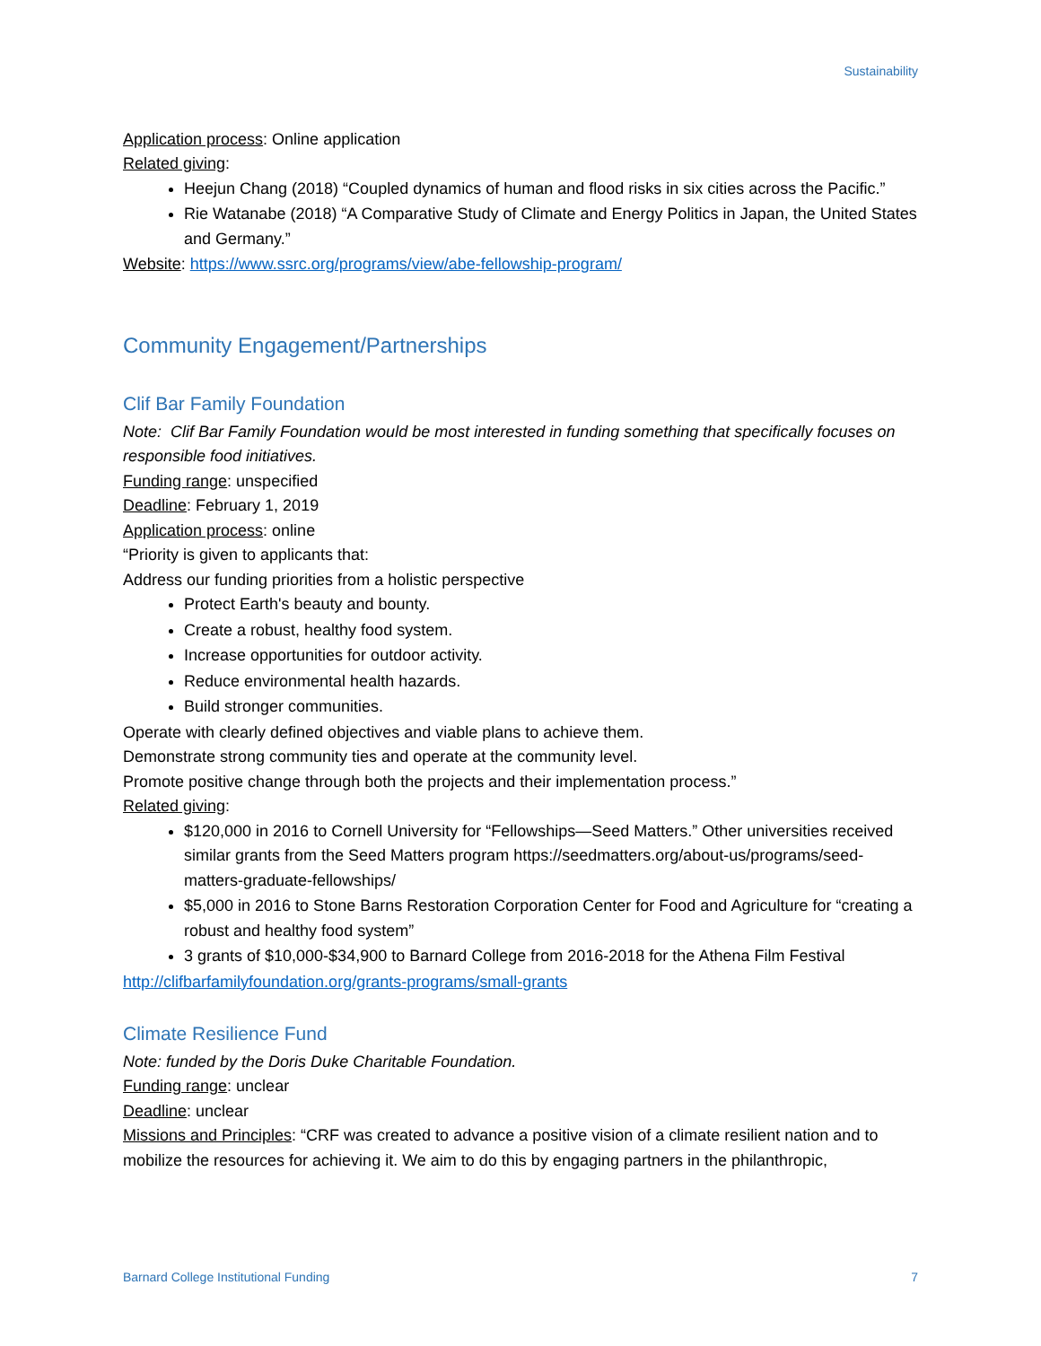Sustainability
Application process: Online application
Related giving:
Heejun Chang (2018) “Coupled dynamics of human and flood risks in six cities across the Pacific.”
Rie Watanabe (2018) “A Comparative Study of Climate and Energy Politics in Japan, the United States and Germany.”
Website: https://www.ssrc.org/programs/view/abe-fellowship-program/
Community Engagement/Partnerships
Clif Bar Family Foundation
Note: Clif Bar Family Foundation would be most interested in funding something that specifically focuses on responsible food initiatives.
Funding range: unspecified
Deadline: February 1, 2019
Application process: online
“Priority is given to applicants that:
Address our funding priorities from a holistic perspective
Protect Earth's beauty and bounty.
Create a robust, healthy food system.
Increase opportunities for outdoor activity.
Reduce environmental health hazards.
Build stronger communities.
Operate with clearly defined objectives and viable plans to achieve them.
Demonstrate strong community ties and operate at the community level.
Promote positive change through both the projects and their implementation process.”
Related giving:
$120,000 in 2016 to Cornell University for “Fellowships—Seed Matters.” Other universities received similar grants from the Seed Matters program https://seedmatters.org/about-us/programs/seed-matters-graduate-fellowships/
$5,000 in 2016 to Stone Barns Restoration Corporation Center for Food and Agriculture for “creating a robust and healthy food system”
3 grants of $10,000-$34,900 to Barnard College from 2016-2018 for the Athena Film Festival
http://clifbarfamilyfoundation.org/grants-programs/small-grants
Climate Resilience Fund
Note: funded by the Doris Duke Charitable Foundation.
Funding range: unclear
Deadline: unclear
Missions and Principles: “CRF was created to advance a positive vision of a climate resilient nation and to mobilize the resources for achieving it. We aim to do this by engaging partners in the philanthropic,
Barnard College Institutional Funding 7